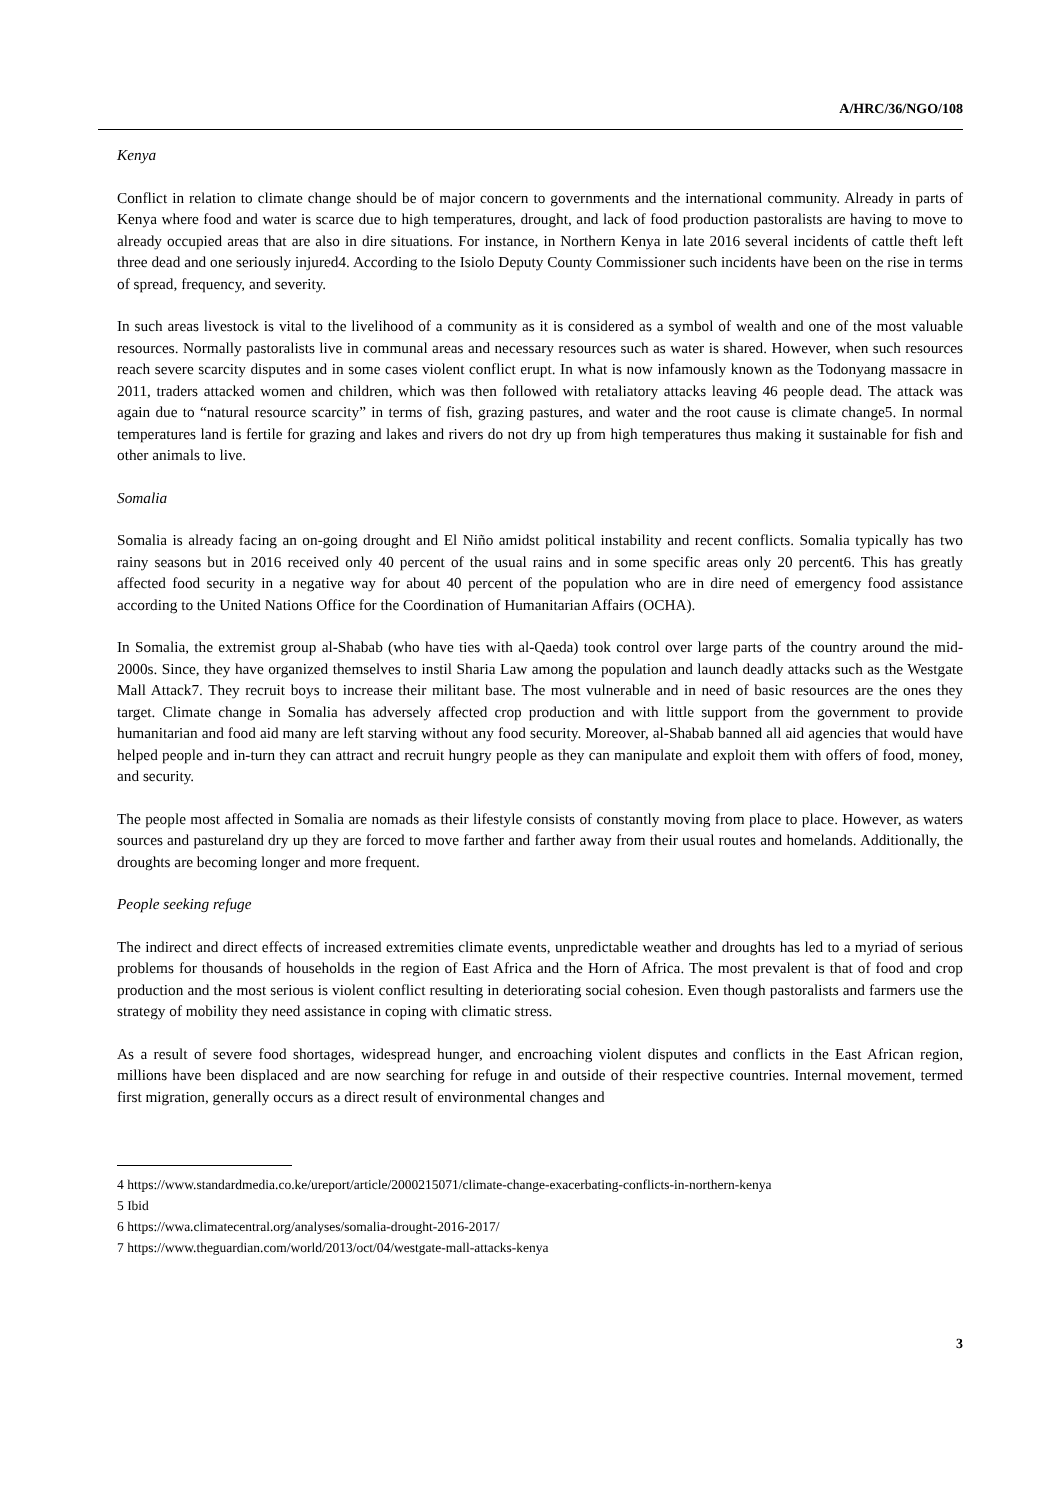A/HRC/36/NGO/108
Kenya
Conflict in relation to climate change should be of major concern to governments and the international community. Already in parts of Kenya where food and water is scarce due to high temperatures, drought, and lack of food production pastoralists are having to move to already occupied areas that are also in dire situations. For instance, in Northern Kenya in late 2016 several incidents of cattle theft left three dead and one seriously injured4. According to the Isiolo Deputy County Commissioner such incidents have been on the rise in terms of spread, frequency, and severity.
In such areas livestock is vital to the livelihood of a community as it is considered as a symbol of wealth and one of the most valuable resources. Normally pastoralists live in communal areas and necessary resources such as water is shared. However, when such resources reach severe scarcity disputes and in some cases violent conflict erupt. In what is now infamously known as the Todonyang massacre in 2011, traders attacked women and children, which was then followed with retaliatory attacks leaving 46 people dead. The attack was again due to “natural resource scarcity” in terms of fish, grazing pastures, and water and the root cause is climate change5. In normal temperatures land is fertile for grazing and lakes and rivers do not dry up from high temperatures thus making it sustainable for fish and other animals to live.
Somalia
Somalia is already facing an on-going drought and El Niño amidst political instability and recent conflicts. Somalia typically has two rainy seasons but in 2016 received only 40 percent of the usual rains and in some specific areas only 20 percent6. This has greatly affected food security in a negative way for about 40 percent of the population who are in dire need of emergency food assistance according to the United Nations Office for the Coordination of Humanitarian Affairs (OCHA).
In Somalia, the extremist group al-Shabab (who have ties with al-Qaeda) took control over large parts of the country around the mid-2000s. Since, they have organized themselves to instil Sharia Law among the population and launch deadly attacks such as the Westgate Mall Attack7. They recruit boys to increase their militant base. The most vulnerable and in need of basic resources are the ones they target. Climate change in Somalia has adversely affected crop production and with little support from the government to provide humanitarian and food aid many are left starving without any food security. Moreover, al-Shabab banned all aid agencies that would have helped people and in-turn they can attract and recruit hungry people as they can manipulate and exploit them with offers of food, money, and security.
The people most affected in Somalia are nomads as their lifestyle consists of constantly moving from place to place. However, as waters sources and pastureland dry up they are forced to move farther and farther away from their usual routes and homelands. Additionally, the droughts are becoming longer and more frequent.
People seeking refuge
The indirect and direct effects of increased extremities climate events, unpredictable weather and droughts has led to a myriad of serious problems for thousands of households in the region of East Africa and the Horn of Africa. The most prevalent is that of food and crop production and the most serious is violent conflict resulting in deteriorating social cohesion. Even though pastoralists and farmers use the strategy of mobility they need assistance in coping with climatic stress.
As a result of severe food shortages, widespread hunger, and encroaching violent disputes and conflicts in the East African region, millions have been displaced and are now searching for refuge in and outside of their respective countries. Internal movement, termed first migration, generally occurs as a direct result of environmental changes and
4 https://www.standardmedia.co.ke/ureport/article/2000215071/climate-change-exacerbating-conflicts-in-northern-kenya
5 Ibid
6 https://wwa.climatecentral.org/analyses/somalia-drought-2016-2017/
7 https://www.theguardian.com/world/2013/oct/04/westgate-mall-attacks-kenya
3